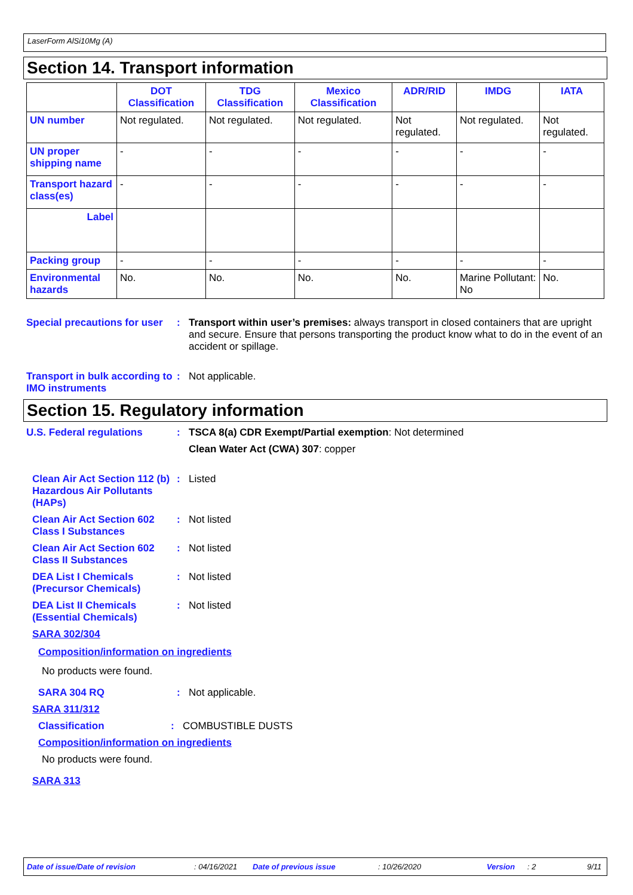LaserForm AlSi10Mg (A)
Section 14. Transport information
| | DOT Classification | TDG Classification | Mexico Classification | ADR/RID | IMDG | IATA |
| --- | --- | --- | --- | --- | --- | --- |
| UN number | Not regulated. | Not regulated. | Not regulated. | Not regulated. | Not regulated. | Not regulated. |
| UN proper shipping name | - | - | - | - | - | - |
| Transport hazard class(es) | - | - | - | - | - | - |
| Label | | | | | | |
| Packing group | - | - | - | - | - | - |
| Environmental hazards | No. | No. | No. | No. | Marine Pollutant: No | No. |
Special precautions for user
: Transport within user’s premises: always transport in closed containers that are upright and secure. Ensure that persons transporting the product know what to do in the event of an accident or spillage.
Transport in bulk according to IMO instruments
: Not applicable.
Section 15. Regulatory information
U.S. Federal regulations : TSCA 8(a) CDR Exempt/Partial exemption: Not determined
Clean Water Act (CWA) 307: copper
Clean Air Act Section 112 (b) Hazardous Air Pollutants (HAPs)
: Listed
Clean Air Act Section 602 Class I Substances
: Not listed
Clean Air Act Section 602 Class II Substances
: Not listed
DEA List I Chemicals (Precursor Chemicals)
: Not listed
DEA List II Chemicals (Essential Chemicals)
: Not listed
SARA 302/304
Composition/information on ingredients
No products were found.
SARA 304 RQ : Not applicable.
SARA 311/312
Classification : COMBUSTIBLE DUSTS
Composition/information on ingredients
No products were found.
SARA 313
Date of issue/Date of revision: 04/16/2021 Date of previous issue: 10/26/2020 Version: 2 9/11